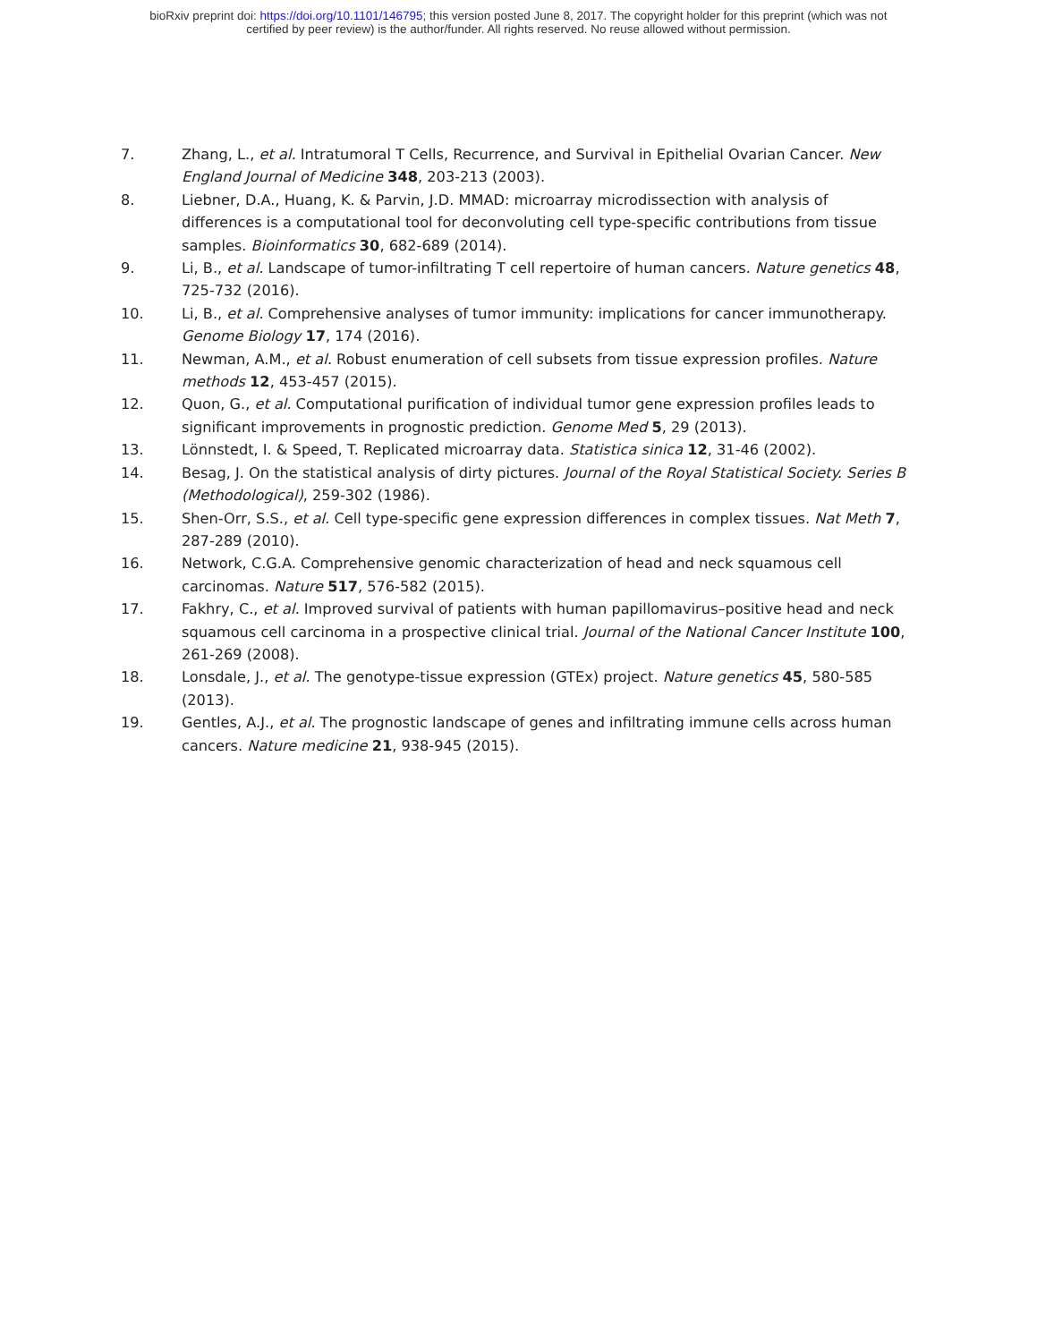bioRxiv preprint doi: https://doi.org/10.1101/146795; this version posted June 8, 2017. The copyright holder for this preprint (which was not
certified by peer review) is the author/funder. All rights reserved. No reuse allowed without permission.
7. Zhang, L., et al. Intratumoral T Cells, Recurrence, and Survival in Epithelial Ovarian Cancer. New England Journal of Medicine 348, 203-213 (2003).
8. Liebner, D.A., Huang, K. & Parvin, J.D. MMAD: microarray microdissection with analysis of differences is a computational tool for deconvoluting cell type-specific contributions from tissue samples. Bioinformatics 30, 682-689 (2014).
9. Li, B., et al. Landscape of tumor-infiltrating T cell repertoire of human cancers. Nature genetics 48, 725-732 (2016).
10. Li, B., et al. Comprehensive analyses of tumor immunity: implications for cancer immunotherapy. Genome Biology 17, 174 (2016).
11. Newman, A.M., et al. Robust enumeration of cell subsets from tissue expression profiles. Nature methods 12, 453-457 (2015).
12. Quon, G., et al. Computational purification of individual tumor gene expression profiles leads to significant improvements in prognostic prediction. Genome Med 5, 29 (2013).
13. Lönnstedt, I. & Speed, T. Replicated microarray data. Statistica sinica 12, 31-46 (2002).
14. Besag, J. On the statistical analysis of dirty pictures. Journal of the Royal Statistical Society. Series B (Methodological), 259-302 (1986).
15. Shen-Orr, S.S., et al. Cell type-specific gene expression differences in complex tissues. Nat Meth 7, 287-289 (2010).
16. Network, C.G.A. Comprehensive genomic characterization of head and neck squamous cell carcinomas. Nature 517, 576-582 (2015).
17. Fakhry, C., et al. Improved survival of patients with human papillomavirus–positive head and neck squamous cell carcinoma in a prospective clinical trial. Journal of the National Cancer Institute 100, 261-269 (2008).
18. Lonsdale, J., et al. The genotype-tissue expression (GTEx) project. Nature genetics 45, 580-585 (2013).
19. Gentles, A.J., et al. The prognostic landscape of genes and infiltrating immune cells across human cancers. Nature medicine 21, 938-945 (2015).